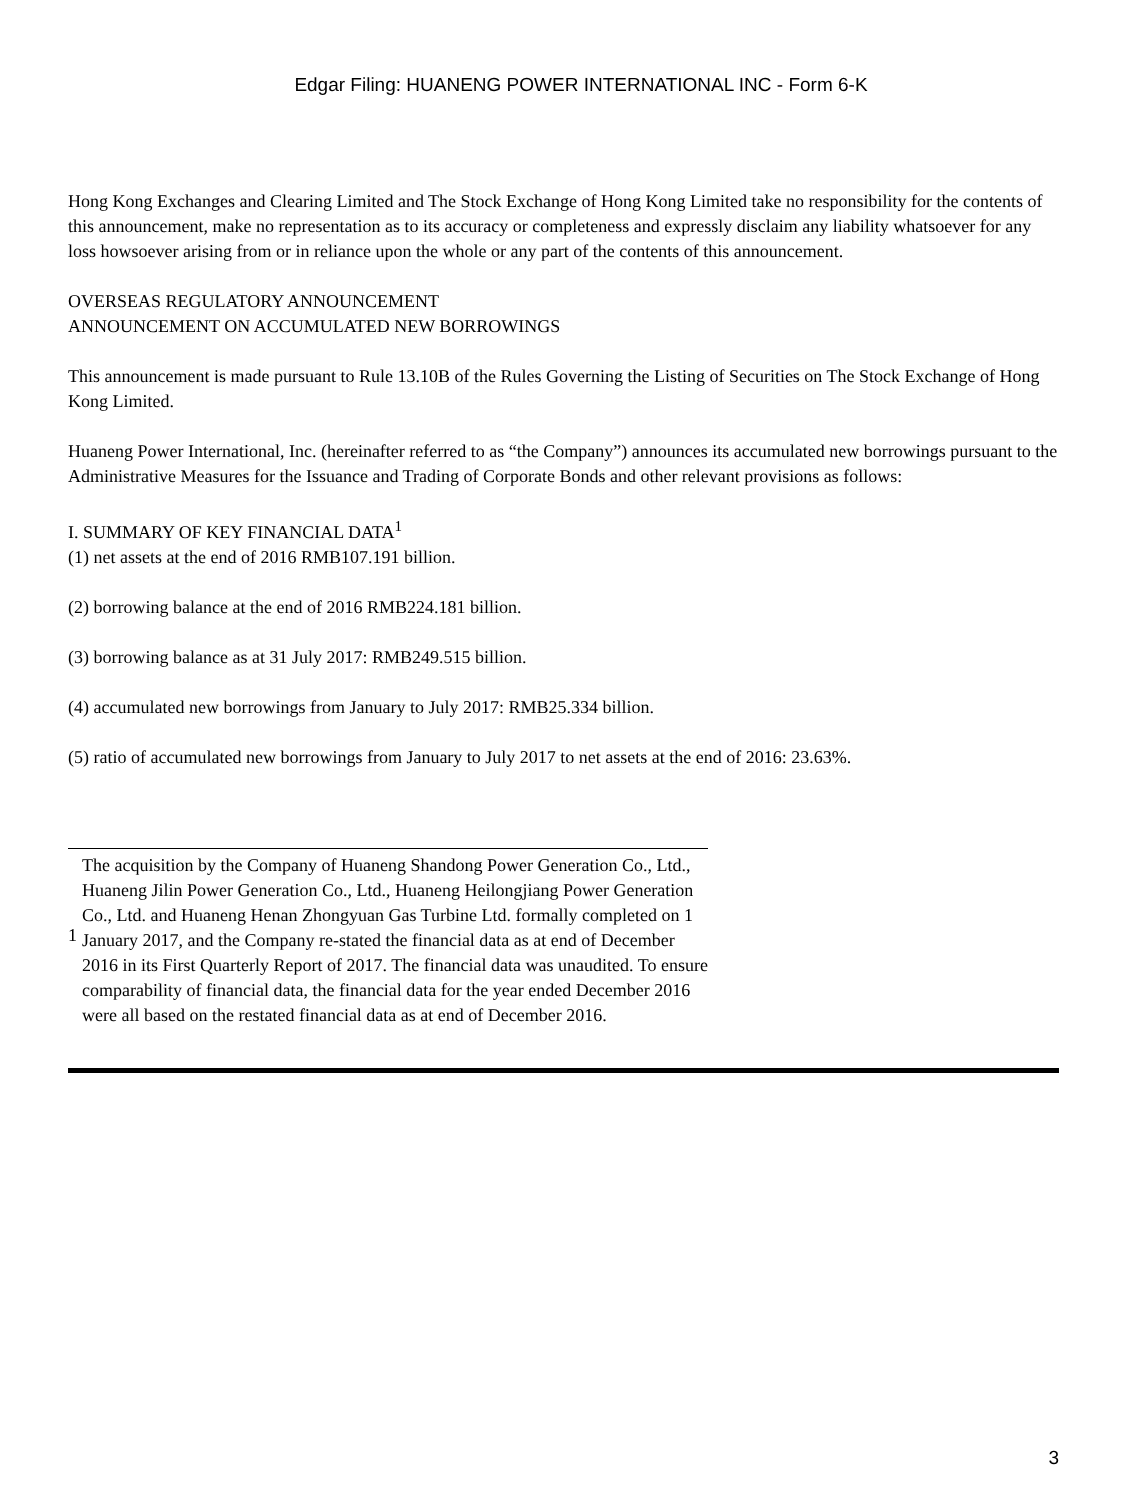Edgar Filing: HUANENG POWER INTERNATIONAL INC - Form 6-K
Hong Kong Exchanges and Clearing Limited and The Stock Exchange of Hong Kong Limited take no responsibility for the contents of this announcement, make no representation as to its accuracy or completeness and expressly disclaim any liability whatsoever for any loss howsoever arising from or in reliance upon the whole or any part of the contents of this announcement.
OVERSEAS REGULATORY ANNOUNCEMENT
ANNOUNCEMENT ON ACCUMULATED NEW BORROWINGS
This announcement is made pursuant to Rule 13.10B of the Rules Governing the Listing of Securities on The Stock Exchange of Hong Kong Limited.
Huaneng Power International, Inc. (hereinafter referred to as “the Company”) announces its accumulated new borrowings pursuant to the Administrative Measures for the Issuance and Trading of Corporate Bonds and other relevant provisions as follows:
I. SUMMARY OF KEY FINANCIAL DATA<sup>1</sup>
(1) net assets at the end of 2016 RMB107.191 billion.
(2) borrowing balance at the end of 2016 RMB224.181 billion.
(3) borrowing balance as at 31 July 2017: RMB249.515 billion.
(4) accumulated new borrowings from January to July 2017: RMB25.334 billion.
(5) ratio of accumulated new borrowings from January to July 2017 to net assets at the end of 2016: 23.63%.
1 The acquisition by the Company of Huaneng Shandong Power Generation Co., Ltd., Huaneng Jilin Power Generation Co., Ltd., Huaneng Heilongjiang Power Generation Co., Ltd. and Huaneng Henan Zhongyuan Gas Turbine Ltd. formally completed on 1 January 2017, and the Company re-stated the financial data as at end of December 2016 in its First Quarterly Report of 2017. The financial data was unaudited. To ensure comparability of financial data, the financial data for the year ended December 2016 were all based on the restated financial data as at end of December 2016.
3